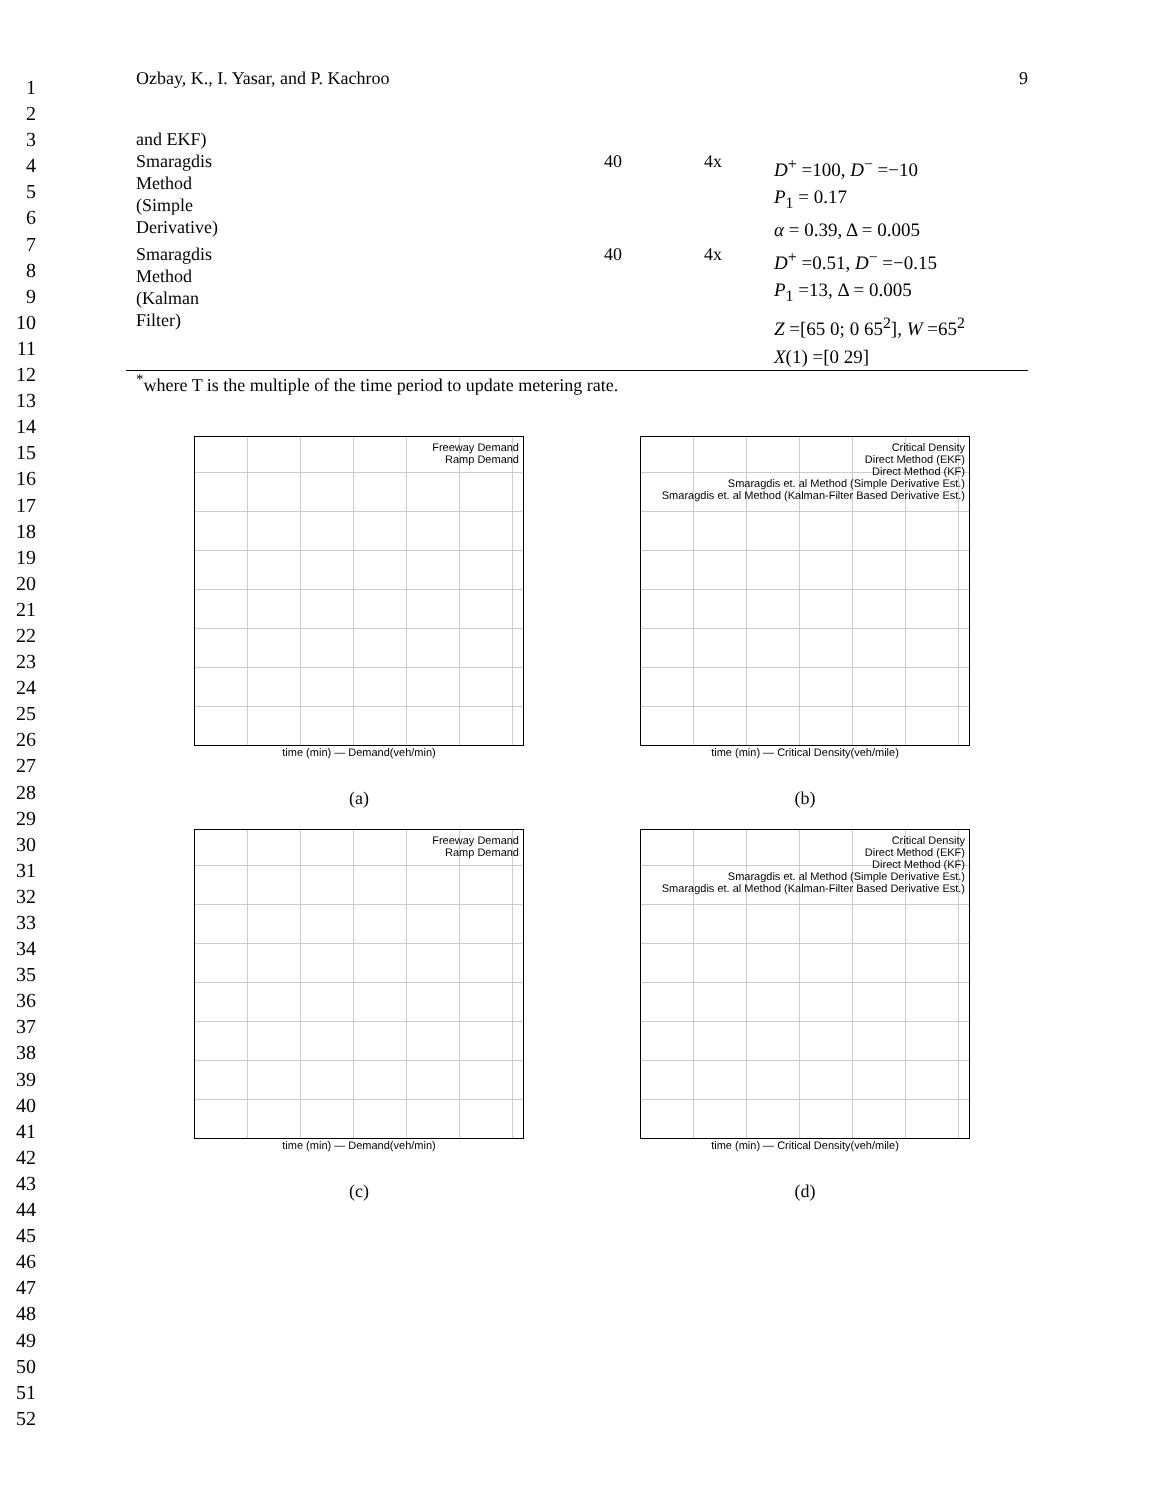1
2
3
4
5
6
7
8
9
10
11
12
13
14
15
16
17
18
19
20
21
22
23
24
25
26
27
28
29
30
31
32
33
34
35
36
37
38
39
40
41
42
43
44
45
46
47
48
49
50
51
52
Ozbay, K., I. Yasar, and P. Kachroo 9
| and EKF) | | | |
| Smaragdis Method (Simple Derivative) | 40 | 4x | D<sup>+</sup> =100, D<sup>−</sup> =−10 P<sub>1</sub> = 0.17 α = 0.39, Δ = 0.005 |
| Smaragdis Method (Kalman Filter) | 40 | 4x | D<sup>+</sup> =0.51, D<sup>−</sup> =−0.15 P<sub>1</sub> =13, Δ = 0.005 Z =[65 0; 0 65<sup>2</sup>], W =65<sup>2</sup> X (1) =[0 29] |
<sup>*</sup> where T is the multiple of the time period to update metering rate.
Freeway Demand
Ramp Demand
time (min) — Demand(veh/min)
(a)
Critical Density
Direct Method (EKF)
Direct Method (KF)
Smaragdis et. al Method (Simple Derivative Est.)
Smaragdis et. al Method (Kalman-Filter Based Derivative Est.)
time (min) — Critical Density(veh/mile)
(b)
Freeway Demand
Ramp Demand
time (min) — Demand(veh/min)
(c)
Critical Density
Direct Method (EKF)
Direct Method (KF)
Smaragdis et. al Method (Simple Derivative Est.)
Smaragdis et. al Method (Kalman-Filter Based Derivative Est.)
time (min) — Critical Density(veh/mile)
(d)